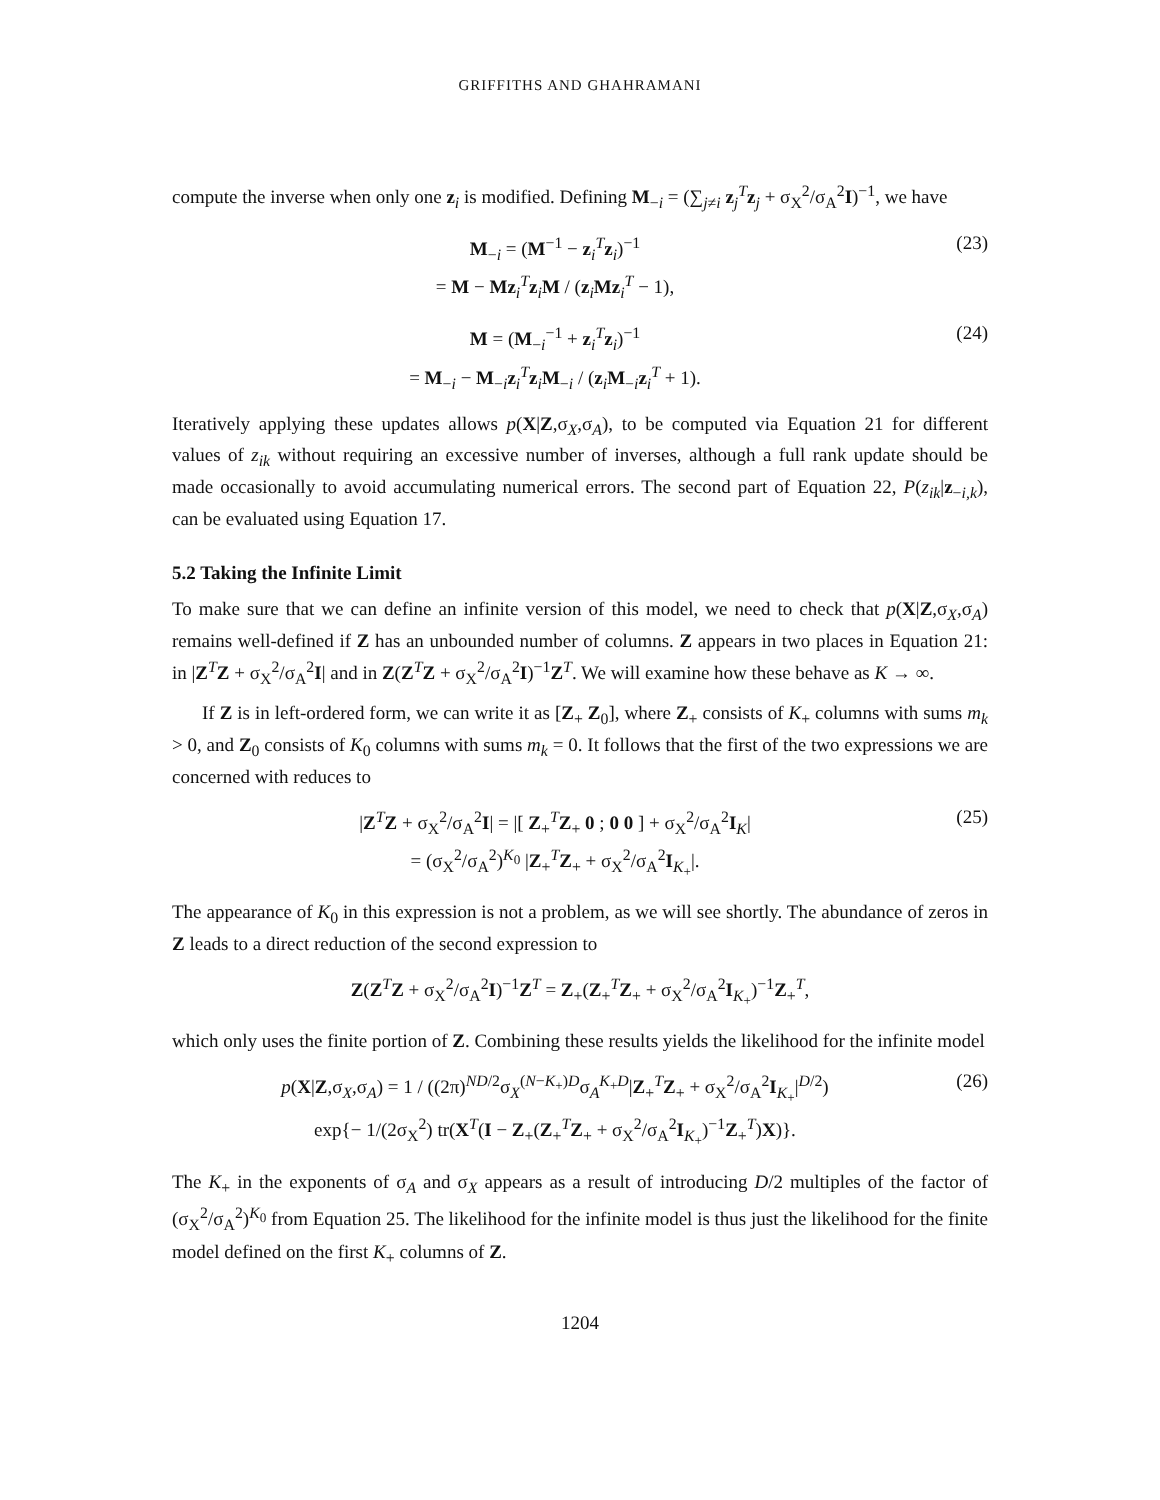GRIFFITHS AND GHAHRAMANI
compute the inverse when only one z<sub>i</sub> is modified. Defining M<sub>−i</sub> = (∑<sub>j≠i</sub> z<sub>j</sub><sup>T</sup>z<sub>j</sub> + σ<sub>X</sub><sup>2</sup>/σ<sub>A</sub><sup>2</sup>I)<sup>−1</sup>, we have
M<sub>−i</sub> = (M<sup>−1</sup> − z<sub>i</sub><sup>T</sup>z<sub>i</sub>)<sup>−1</sup>
= M − Mz<sub>i</sub><sup>T</sup>z<sub>i</sub>M / (z<sub>i</sub>Mz<sub>i</sub><sup>T</sup> − 1),
(23)
M = (M<sub>−i</sub><sup>−1</sup> + z<sub>i</sub><sup>T</sup>z<sub>i</sub>)<sup>−1</sup>
= M<sub>−i</sub> − M<sub>−i</sub>z<sub>i</sub><sup>T</sup>z<sub>i</sub>M<sub>−i</sub> / (z<sub>i</sub>M<sub>−i</sub>z<sub>i</sub><sup>T</sup> + 1).
(24)
Iteratively applying these updates allows p(X|Z,σ<sub>X</sub>,σ<sub>A</sub>), to be computed via Equation 21 for different values of z<sub>ik</sub> without requiring an excessive number of inverses, although a full rank update should be made occasionally to avoid accumulating numerical errors. The second part of Equation 22, P(z<sub>ik</sub>|z<sub>−i,k</sub>), can be evaluated using Equation 17.
5.2 Taking the Infinite Limit
To make sure that we can define an infinite version of this model, we need to check that p(X|Z,σ<sub>X</sub>,σ<sub>A</sub>) remains well-defined if Z has an unbounded number of columns. Z appears in two places in Equation 21: in |Z<sup>T</sup>Z + σ<sub>X</sub><sup>2</sup>/σ<sub>A</sub><sup>2</sup>I| and in Z(Z<sup>T</sup>Z + σ<sub>X</sub><sup>2</sup>/σ<sub>A</sub><sup>2</sup>I)<sup>−1</sup>Z<sup>T</sup>. We will examine how these behave as K → ∞.
If Z is in left-ordered form, we can write it as [Z<sub>+</sub> Z<sub>0</sub>], where Z<sub>+</sub> consists of K<sub>+</sub> columns with sums m<sub>k</sub> > 0, and Z<sub>0</sub> consists of K<sub>0</sub> columns with sums m<sub>k</sub> = 0. It follows that the first of the two expressions we are concerned with reduces to
|Z<sup>T</sup>Z + σ<sub>X</sub><sup>2</sup>/σ<sub>A</sub><sup>2</sup>I| = |[ Z<sub>+</sub><sup>T</sup>Z<sub>+</sub> 0 ; 0 0 ] + σ<sub>X</sub><sup>2</sup>/σ<sub>A</sub><sup>2</sup>I<sub>K</sub>|
= (σ<sub>X</sub><sup>2</sup>/σ<sub>A</sub><sup>2</sup>)<sup>K<sub>0</sub></sup> |Z<sub>+</sub><sup>T</sup>Z<sub>+</sub> + σ<sub>X</sub><sup>2</sup>/σ<sub>A</sub><sup>2</sup>I<sub>K<sub>+</sub></sub>|.
(25)
The appearance of K<sub>0</sub> in this expression is not a problem, as we will see shortly. The abundance of zeros in Z leads to a direct reduction of the second expression to
Z(Z<sup>T</sup>Z + σ<sub>X</sub><sup>2</sup>/σ<sub>A</sub><sup>2</sup>I)<sup>−1</sup>Z<sup>T</sup> = Z<sub>+</sub>(Z<sub>+</sub><sup>T</sup>Z<sub>+</sub> + σ<sub>X</sub><sup>2</sup>/σ<sub>A</sub><sup>2</sup>I<sub>K<sub>+</sub></sub>)<sup>−1</sup>Z<sub>+</sub><sup>T</sup>,
which only uses the finite portion of Z. Combining these results yields the likelihood for the infinite model
p(X|Z,σ<sub>X</sub>,σ<sub>A</sub>) = 1 / ((2π)<sup>ND/2</sup>σ<sub>X</sub><sup>(N−K<sub>+</sub>)D</sup>σ<sub>A</sub><sup>K<sub>+</sub>D</sup>|Z<sub>+</sub><sup>T</sup>Z<sub>+</sub> + σ<sub>X</sub><sup>2</sup>/σ<sub>A</sub><sup>2</sup>I<sub>K<sub>+</sub></sub>|<sup>D/2</sup>)
exp{− 1/(2σ<sub>X</sub><sup>2</sup>) tr(X<sup>T</sup>(I − Z<sub>+</sub>(Z<sub>+</sub><sup>T</sup>Z<sub>+</sub> + σ<sub>X</sub><sup>2</sup>/σ<sub>A</sub><sup>2</sup>I<sub>K<sub>+</sub></sub>)<sup>−1</sup>Z<sub>+</sub><sup>T</sup>)X)}.
(26)
The K<sub>+</sub> in the exponents of σ<sub>A</sub> and σ<sub>X</sub> appears as a result of introducing D/2 multiples of the factor of (σ<sub>X</sub><sup>2</sup>/σ<sub>A</sub><sup>2</sup>)<sup>K<sub>0</sub></sup> from Equation 25. The likelihood for the infinite model is thus just the likelihood for the finite model defined on the first K<sub>+</sub> columns of Z.
1204